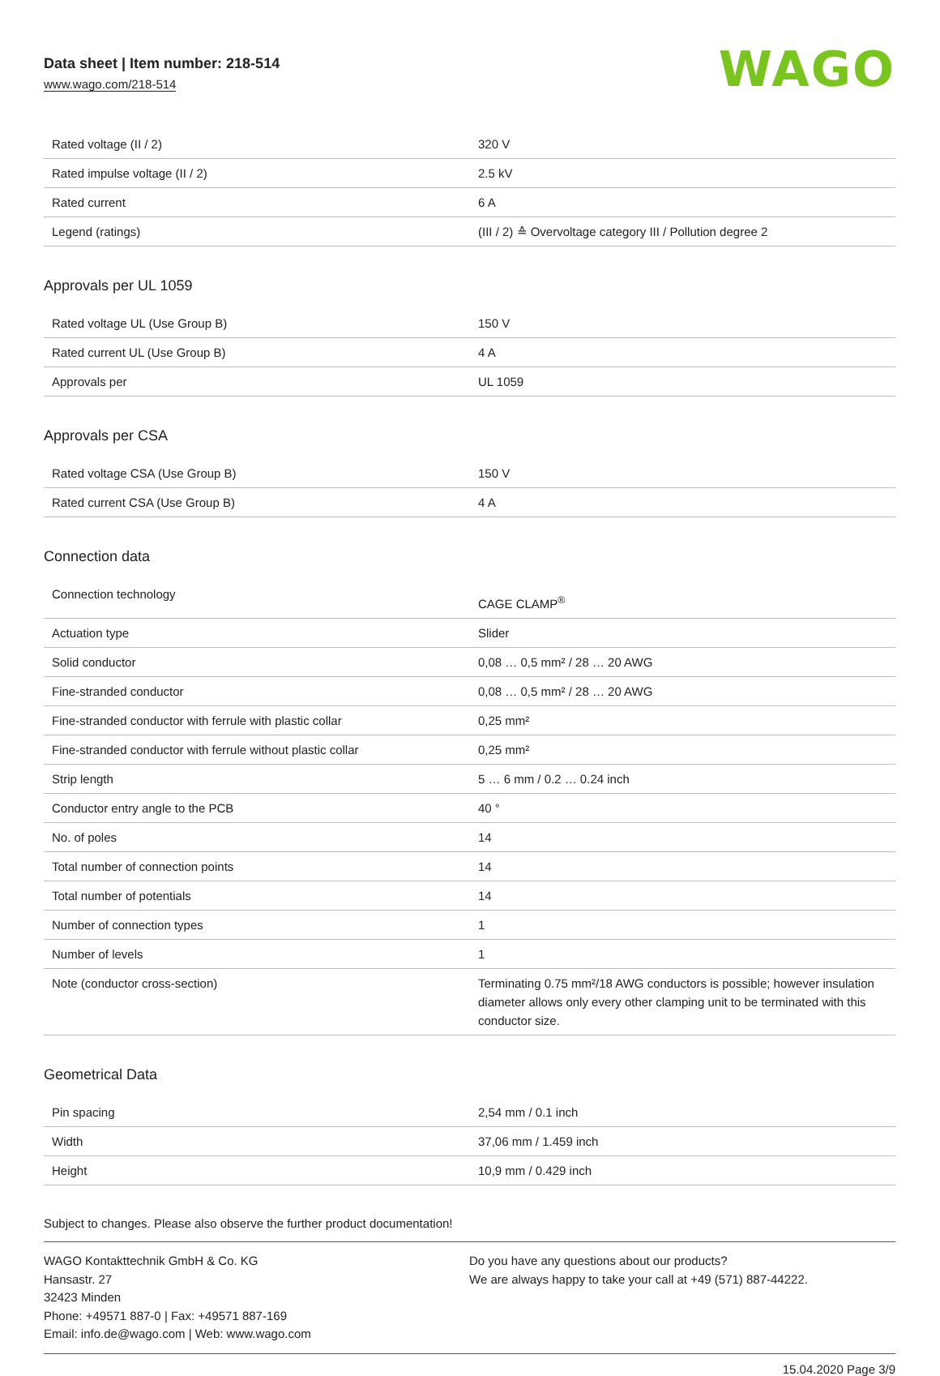Data sheet | Item number: 218-514
www.wago.com/218-514
WAGO
| Rated voltage (II / 2) | 320 V |
| Rated impulse voltage (II / 2) | 2.5 kV |
| Rated current | 6 A |
| Legend (ratings) | (III / 2) ≙ Overvoltage category III / Pollution degree 2 |
Approvals per UL 1059
| Rated voltage UL (Use Group B) | 150 V |
| Rated current UL (Use Group B) | 4 A |
| Approvals per | UL 1059 |
Approvals per CSA
| Rated voltage CSA (Use Group B) | 150 V |
| Rated current CSA (Use Group B) | 4 A |
Connection data
| Connection technology | CAGE CLAMP<sup>®</sup> |
| Actuation type | Slider |
| Solid conductor | 0,08 … 0,5 mm² / 28 … 20 AWG |
| Fine-stranded conductor | 0,08 … 0,5 mm² / 28 … 20 AWG |
| Fine-stranded conductor with ferrule with plastic collar | 0,25 mm² |
| Fine-stranded conductor with ferrule without plastic collar | 0,25 mm² |
| Strip length | 5 … 6 mm / 0.2 … 0.24 inch |
| Conductor entry angle to the PCB | 40 ° |
| No. of poles | 14 |
| Total number of connection points | 14 |
| Total number of potentials | 14 |
| Number of connection types | 1 |
| Number of levels | 1 |
| Note (conductor cross-section) | Terminating 0.75 mm²/18 AWG conductors is possible; however insulation diameter allows only every other clamping unit to be terminated with this conductor size. |
Geometrical Data
| Pin spacing | 2,54 mm / 0.1 inch |
| Width | 37,06 mm / 1.459 inch |
| Height | 10,9 mm / 0.429 inch |
Subject to changes. Please also observe the further product documentation!
WAGO Kontakttechnik GmbH & Co. KG
Hansastr. 27
32423 Minden
Phone: +49571 887-0 | Fax: +49571 887-169
Email: info.de@wago.com | Web: www.wago.com
Do you have any questions about our products?
We are always happy to take your call at +49 (571) 887-44222.
15.04.2020 Page 3/9